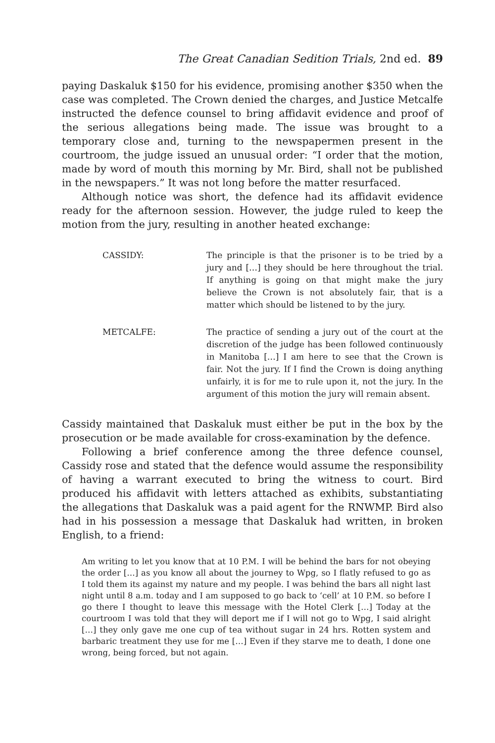The Great Canadian Sedition Trials, 2nd ed. 89
paying Daskaluk $150 for his evidence, promising another $350 when the case was completed. The Crown denied the charges, and Justice Metcalfe instructed the defence counsel to bring affidavit evidence and proof of the serious allegations being made. The issue was brought to a temporary close and, turning to the newspapermen present in the courtroom, the judge issued an unusual order: “I order that the motion, made by word of mouth this morning by Mr. Bird, shall not be published in the newspapers.” It was not long before the matter resurfaced.
Although notice was short, the defence had its affidavit evidence ready for the afternoon session. However, the judge ruled to keep the motion from the jury, resulting in another heated exchange:
CASSIDY: The principle is that the prisoner is to be tried by a jury and […] they should be here throughout the trial. If anything is going on that might make the jury believe the Crown is not absolutely fair, that is a matter which should be listened to by the jury.
METCALFE: The practice of sending a jury out of the court at the discretion of the judge has been followed continuously in Manitoba […] I am here to see that the Crown is fair. Not the jury. If I find the Crown is doing anything unfairly, it is for me to rule upon it, not the jury. In the argument of this motion the jury will remain absent.
Cassidy maintained that Daskaluk must either be put in the box by the prosecution or be made available for cross-examination by the defence.
Following a brief conference among the three defence counsel, Cassidy rose and stated that the defence would assume the responsibility of having a warrant executed to bring the witness to court. Bird produced his affidavit with letters attached as exhibits, substantiating the allegations that Daskaluk was a paid agent for the RNWMP. Bird also had in his possession a message that Daskaluk had written, in broken English, to a friend:
Am writing to let you know that at 10 P.M. I will be behind the bars for not obeying the order […] as you know all about the journey to Wpg, so I flatly refused to go as I told them its against my nature and my people. I was behind the bars all night last night until 8 a.m. today and I am supposed to go back to ‘cell’ at 10 P.M. so before I go there I thought to leave this message with the Hotel Clerk […] Today at the courtroom I was told that they will deport me if I will not go to Wpg, I said alright […] they only gave me one cup of tea without sugar in 24 hrs. Rotten system and barbaric treatment they use for me […] Even if they starve me to death, I done one wrong, being forced, but not again.